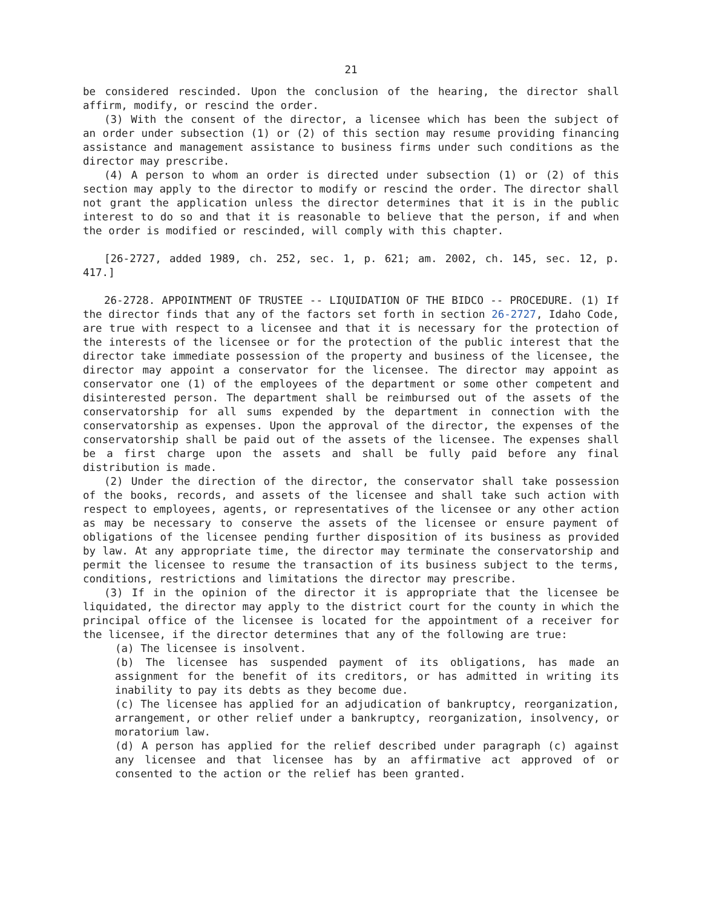21
be considered rescinded. Upon the conclusion of the hearing, the director shall affirm, modify, or rescind the order.
(3) With the consent of the director, a licensee which has been the subject of an order under subsection (1) or (2) of this section may resume providing financing assistance and management assistance to business firms under such conditions as the director may prescribe.
(4) A person to whom an order is directed under subsection (1) or (2) of this section may apply to the director to modify or rescind the order. The director shall not grant the application unless the director determines that it is in the public interest to do so and that it is reasonable to believe that the person, if and when the order is modified or rescinded, will comply with this chapter.
[26-2727, added 1989, ch. 252, sec. 1, p. 621; am. 2002, ch. 145, sec. 12, p. 417.]
26-2728. APPOINTMENT OF TRUSTEE -- LIQUIDATION OF THE BIDCO -- PROCEDURE. (1) If the director finds that any of the factors set forth in section 26-2727, Idaho Code, are true with respect to a licensee and that it is necessary for the protection of the interests of the licensee or for the protection of the public interest that the director take immediate possession of the property and business of the licensee, the director may appoint a conservator for the licensee. The director may appoint as conservator one (1) of the employees of the department or some other competent and disinterested person. The department shall be reimbursed out of the assets of the conservatorship for all sums expended by the department in connection with the conservatorship as expenses. Upon the approval of the director, the expenses of the conservatorship shall be paid out of the assets of the licensee. The expenses shall be a first charge upon the assets and shall be fully paid before any final distribution is made.
(2) Under the direction of the director, the conservator shall take possession of the books, records, and assets of the licensee and shall take such action with respect to employees, agents, or representatives of the licensee or any other action as may be necessary to conserve the assets of the licensee or ensure payment of obligations of the licensee pending further disposition of its business as provided by law. At any appropriate time, the director may terminate the conservatorship and permit the licensee to resume the transaction of its business subject to the terms, conditions, restrictions and limitations the director may prescribe.
(3) If in the opinion of the director it is appropriate that the licensee be liquidated, the director may apply to the district court for the county in which the principal office of the licensee is located for the appointment of a receiver for the licensee, if the director determines that any of the following are true:
(a) The licensee is insolvent.
(b) The licensee has suspended payment of its obligations, has made an assignment for the benefit of its creditors, or has admitted in writing its inability to pay its debts as they become due.
(c) The licensee has applied for an adjudication of bankruptcy, reorganization, arrangement, or other relief under a bankruptcy, reorganization, insolvency, or moratorium law.
(d) A person has applied for the relief described under paragraph (c) against any licensee and that licensee has by an affirmative act approved of or consented to the action or the relief has been granted.